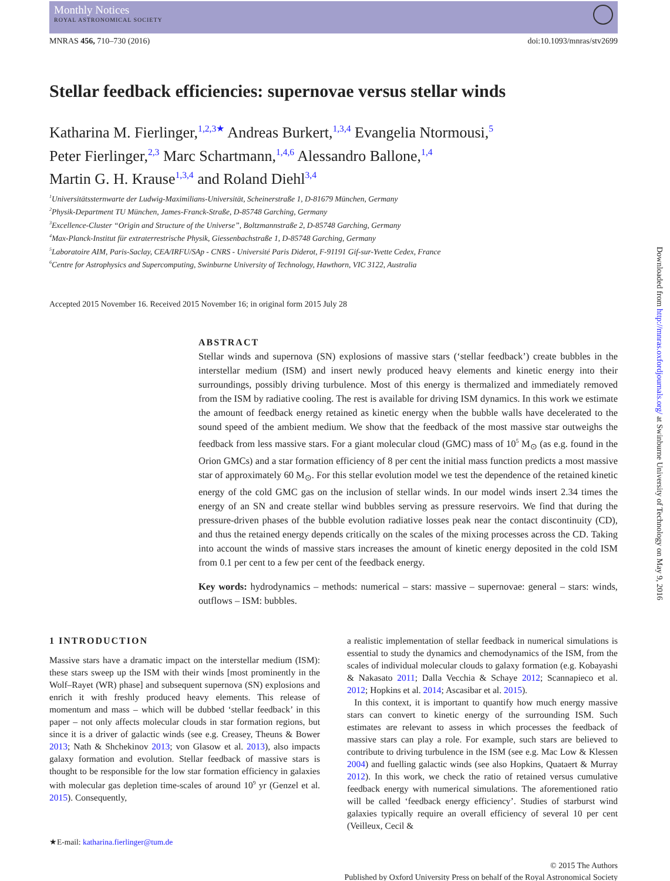Monthly Notices
ROYAL ASTRONOMICAL SOCIETY
MNRAS 456, 710–730 (2016) doi:10.1093/mnras/stv2699
Stellar feedback efficiencies: supernovae versus stellar winds
Katharina M. Fierlinger,<sup>1,2,3★</sup> Andreas Burkert,<sup>1,3,4</sup> Evangelia Ntormousi,<sup>5</sup>
Peter Fierlinger,<sup>2,3</sup> Marc Schartmann,<sup>1,4,6</sup> Alessandro Ballone,<sup>1,4</sup>
Martin G. H. Krause<sup>1,3,4</sup> and Roland Diehl<sup>3,4</sup>
<sup>1</sup> Universitätssternwarte der Ludwig-Maximilians-Universität, Scheinerstraße 1, D-81679 München, Germany
<sup>2</sup> Physik-Department TU München, James-Franck-Straße, D-85748 Garching, Germany
<sup>3</sup> Excellence-Cluster “Origin and Structure of the Universe”, Boltzmannstraße 2, D-85748 Garching, Germany
<sup>4</sup> Max-Planck-Institut für extraterrestrische Physik, Giessenbachstraße 1, D-85748 Garching, Germany
<sup>5</sup> Laboratoire AIM, Paris-Saclay, CEA/IRFU/SAp - CNRS - Université Paris Diderot, F-91191 Gif-sur-Yvette Cedex, France
<sup>6</sup> Centre for Astrophysics and Supercomputing, Swinburne University of Technology, Hawthorn, VIC 3122, Australia
Accepted 2015 November 16. Received 2015 November 16; in original form 2015 July 28
ABSTRACT
Stellar winds and supernova (SN) explosions of massive stars (‘stellar feedback’) create bubbles in the interstellar medium (ISM) and insert newly produced heavy elements and kinetic energy into their surroundings, possibly driving turbulence. Most of this energy is thermalized and immediately removed from the ISM by radiative cooling. The rest is available for driving ISM dynamics. In this work we estimate the amount of feedback energy retained as kinetic energy when the bubble walls have decelerated to the sound speed of the ambient medium. We show that the feedback of the most massive star outweighs the feedback from less massive stars. For a giant molecular cloud (GMC) mass of 10<sup>5</sup> M<sub>⊙</sub> (as e.g. found in the Orion GMCs) and a star formation efficiency of 8 per cent the initial mass function predicts a most massive star of approximately 60 M<sub>⊙</sub>. For this stellar evolution model we test the dependence of the retained kinetic energy of the cold GMC gas on the inclusion of stellar winds. In our model winds insert 2.34 times the energy of an SN and create stellar wind bubbles serving as pressure reservoirs. We find that during the pressure-driven phases of the bubble evolution radiative losses peak near the contact discontinuity (CD), and thus the retained energy depends critically on the scales of the mixing processes across the CD. Taking into account the winds of massive stars increases the amount of kinetic energy deposited in the cold ISM from 0.1 per cent to a few per cent of the feedback energy.
Key words: hydrodynamics – methods: numerical – stars: massive – supernovae: general – stars: winds, outflows – ISM: bubbles.
1 INTRODUCTION
Massive stars have a dramatic impact on the interstellar medium (ISM): these stars sweep up the ISM with their winds [most prominently in the Wolf–Rayet (WR) phase] and subsequent supernova (SN) explosions and enrich it with freshly produced heavy elements. This release of momentum and mass – which will be dubbed ‘stellar feedback’ in this paper – not only affects molecular clouds in star formation regions, but since it is a driver of galactic winds (see e.g. Creasey, Theuns & Bower 2013; Nath & Shchekinov 2013; von Glasow et al. 2013), also impacts galaxy formation and evolution. Stellar feedback of massive stars is thought to be responsible for the low star formation efficiency in galaxies with molecular gas depletion time-scales of around 10<sup>9</sup> yr (Genzel et al. 2015). Consequently,
★E-mail: katharina.fierlinger@tum.de
a realistic implementation of stellar feedback in numerical simulations is essential to study the dynamics and chemodynamics of the ISM, from the scales of individual molecular clouds to galaxy formation (e.g. Kobayashi & Nakasato 2011; Dalla Vecchia & Schaye 2012; Scannapieco et al. 2012; Hopkins et al. 2014; Ascasibar et al. 2015).
In this context, it is important to quantify how much energy massive stars can convert to kinetic energy of the surrounding ISM. Such estimates are relevant to assess in which processes the feedback of massive stars can play a role. For example, such stars are believed to contribute to driving turbulence in the ISM (see e.g. Mac Low & Klessen 2004) and fuelling galactic winds (see also Hopkins, Quataert & Murray 2012). In this work, we check the ratio of retained versus cumulative feedback energy with numerical simulations. The aforementioned ratio will be called ‘feedback energy efficiency’. Studies of starburst wind galaxies typically require an overall efficiency of several 10 per cent (Veilleux, Cecil &
© 2015 The Authors
Published by Oxford University Press on behalf of the Royal Astronomical Society
Downloaded from http://mnras.oxfordjournals.org/ at Swinburne University of Technology on May 9, 2016